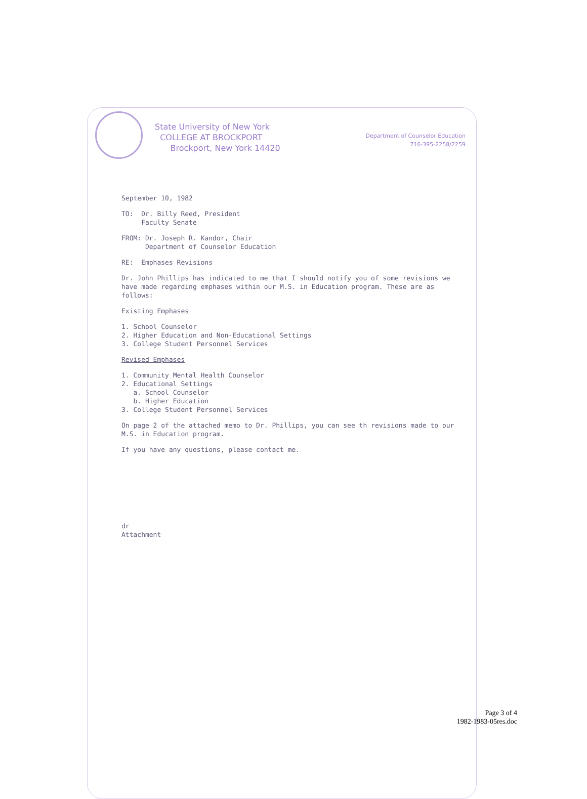State University of New York
COLLEGE AT BROCKPORT
Brockport, New York 14420
Department of Counselor Education
716-395-2258/2259
September 10, 1982
TO: Dr. Billy Reed, President
Faculty Senate
FROM: Dr. Joseph R. Kandor, Chair
Department of Counselor Education
RE: Emphases Revisions
Dr. John Phillips has indicated to me that I should notify you of some revisions we have made regarding emphases within our M.S. in Education program. These are as follows:
Existing Emphases
1. School Counselor
2. Higher Education and Non-Educational Settings
3. College Student Personnel Services
Revised Emphases
1. Community Mental Health Counselor
2. Educational Settings
a. School Counselor
b. Higher Education
3. College Student Personnel Services
On page 2 of the attached memo to Dr. Phillips, you can see th revisions made to our M.S. in Education program.
If you have any questions, please contact me.
dr
Attachment
Page 3 of 4
1982-1983-05res.doc